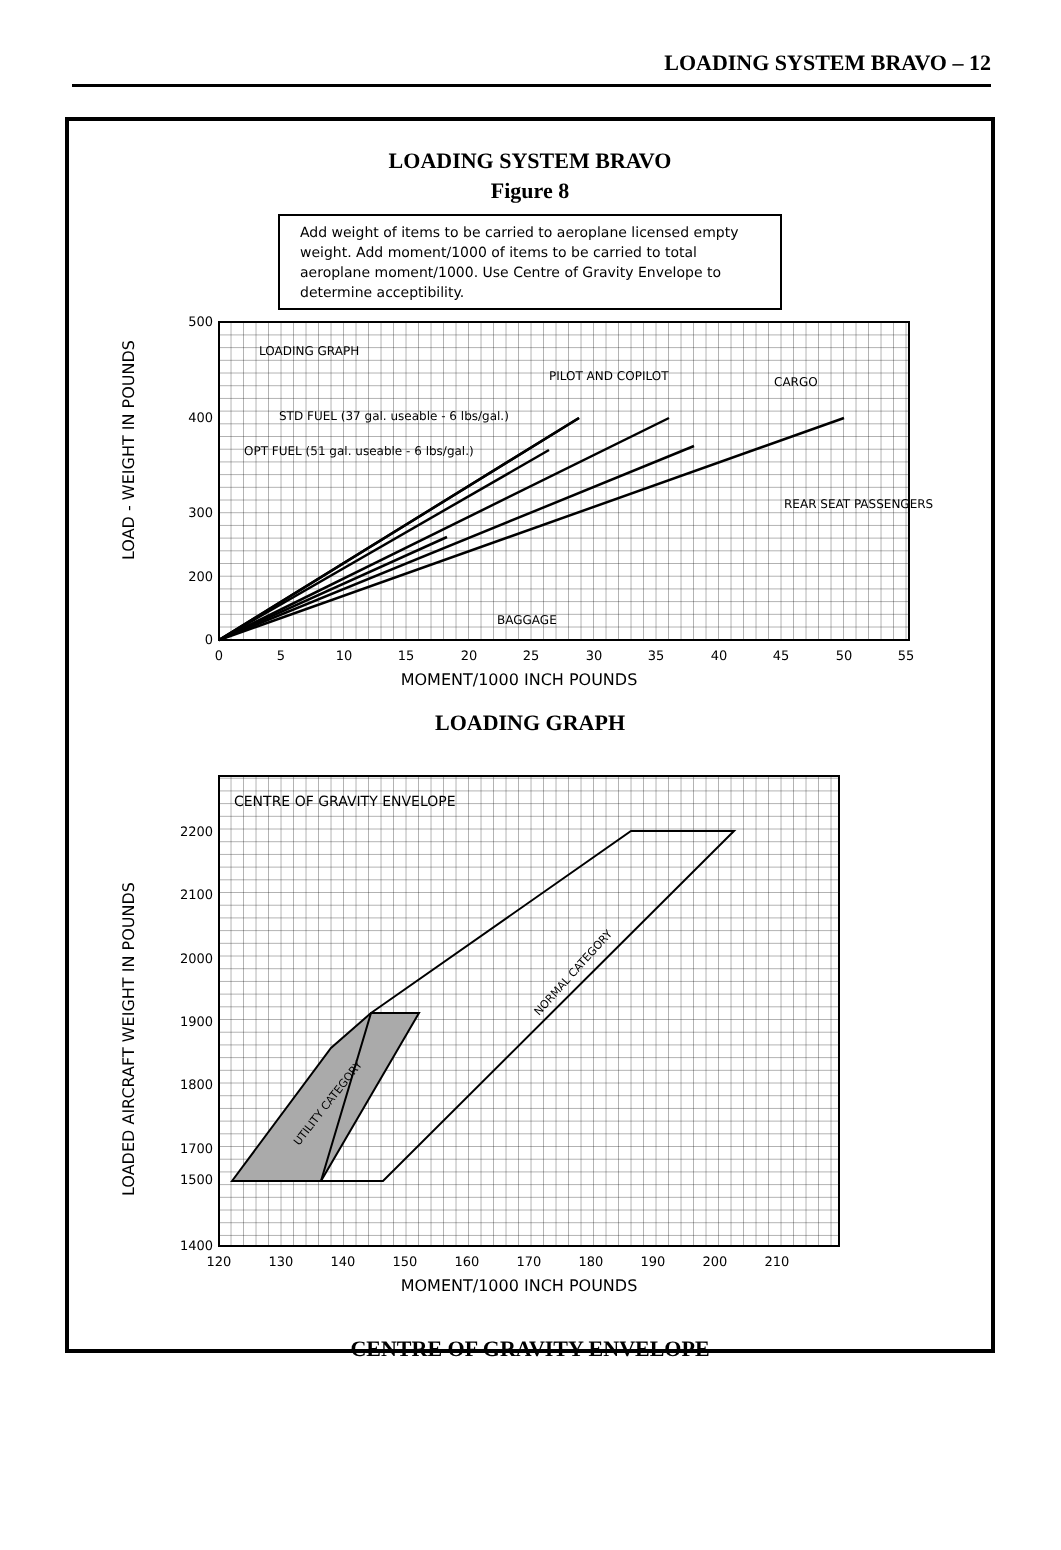LOADING SYSTEM BRAVO – 12
LOADING SYSTEM BRAVO
Figure 8
Add weight of items to be carried to aeroplane licensed empty weight. Add moment/1000 of items to be carried to total aeroplane moment/1000. Use Centre of Gravity Envelope to determine acceptibility.
500
400
300
200
0
0
5
10
15
20
25
30
35
40
45
50
55
MOMENT/1000 INCH POUNDS
LOAD - WEIGHT IN POUNDS
LOADING GRAPH
PILOT AND COPILOT
CARGO
STD FUEL (37 gal. useable - 6 lbs/gal.)
OPT FUEL (51 gal. useable - 6 lbs/gal.)
REAR SEAT PASSENGERS
BAGGAGE
LOADING GRAPH
2200
2100
2000
1900
1800
1700
1500
1400
120
130
140
150
160
170
180
190
200
210
MOMENT/1000 INCH POUNDS
LOADED AIRCRAFT WEIGHT IN POUNDS
CENTRE OF GRAVITY ENVELOPE
UTILITY CATEGORY
NORMAL CATEGORY
CENTRE OF GRAVITY ENVELOPE